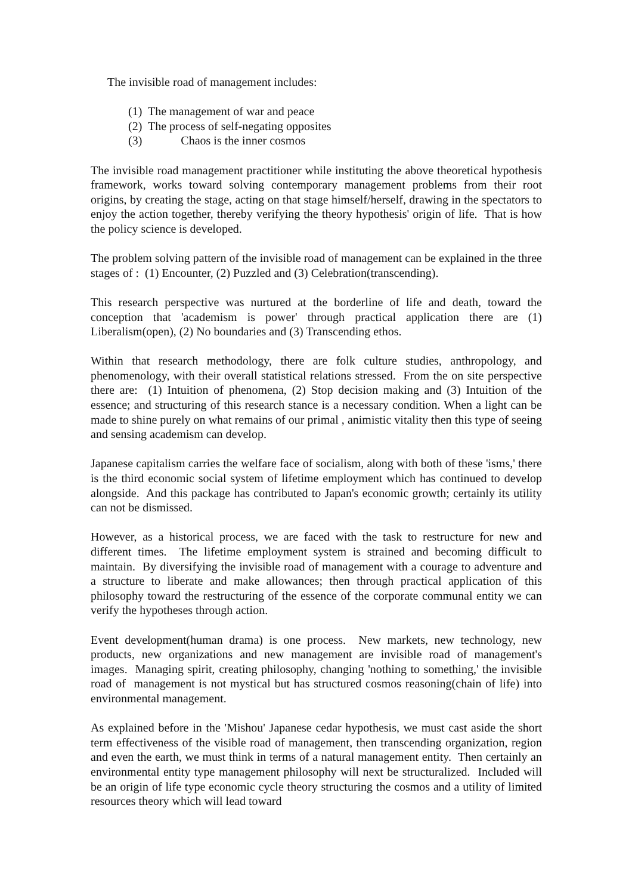The invisible road of management includes:
(1) The management of war and peace
(2) The process of self-negating opposites
(3) Chaos is the inner cosmos
The invisible road management practitioner while instituting the above theoretical hypothesis framework, works toward solving contemporary management problems from their root origins, by creating the stage, acting on that stage himself/herself, drawing in the spectators to enjoy the action together, thereby verifying the theory hypothesis' origin of life. That is how the policy science is developed.
The problem solving pattern of the invisible road of management can be explained in the three stages of : (1) Encounter, (2) Puzzled and (3) Celebration(transcending).
This research perspective was nurtured at the borderline of life and death, toward the conception that 'academism is power' through practical application there are (1) Liberalism(open), (2) No boundaries and (3) Transcending ethos.
Within that research methodology, there are folk culture studies, anthropology, and phenomenology, with their overall statistical relations stressed. From the on site perspective there are: (1) Intuition of phenomena, (2) Stop decision making and (3) Intuition of the essence; and structuring of this research stance is a necessary condition. When a light can be made to shine purely on what remains of our primal , animistic vitality then this type of seeing and sensing academism can develop.
Japanese capitalism carries the welfare face of socialism, along with both of these 'isms,' there is the third economic social system of lifetime employment which has continued to develop alongside. And this package has contributed to Japan's economic growth; certainly its utility can not be dismissed.
However, as a historical process, we are faced with the task to restructure for new and different times. The lifetime employment system is strained and becoming difficult to maintain. By diversifying the invisible road of management with a courage to adventure and a structure to liberate and make allowances; then through practical application of this philosophy toward the restructuring of the essence of the corporate communal entity we can verify the hypotheses through action.
Event development(human drama) is one process. New markets, new technology, new products, new organizations and new management are invisible road of management's images. Managing spirit, creating philosophy, changing 'nothing to something,' the invisible road of management is not mystical but has structured cosmos reasoning(chain of life) into environmental management.
As explained before in the 'Mishou' Japanese cedar hypothesis, we must cast aside the short term effectiveness of the visible road of management, then transcending organization, region and even the earth, we must think in terms of a natural management entity. Then certainly an environmental entity type management philosophy will next be structuralized. Included will be an origin of life type economic cycle theory structuring the cosmos and a utility of limited resources theory which will lead toward